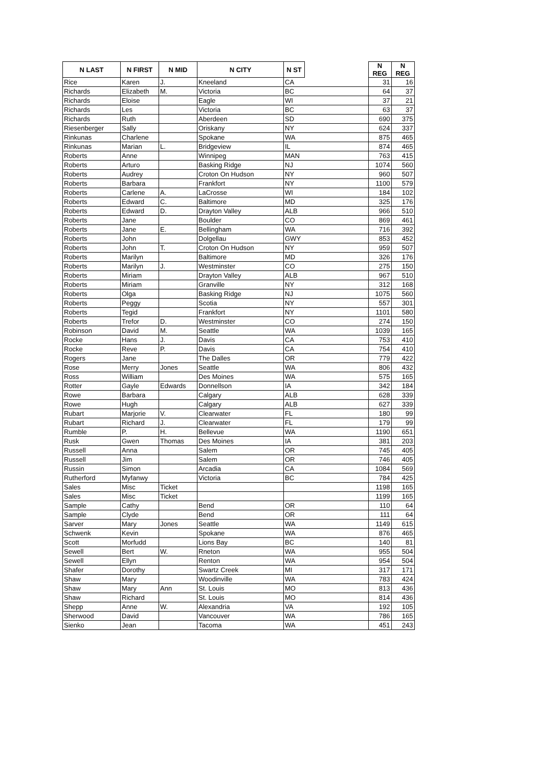| N LAST | N FIRST | N MID | N CITY | N ST | | N REG | N REG |
| --- | --- | --- | --- | --- | --- | --- | --- |
| Rice | Karen | J. | Kneeland | CA | | 31 | 16 |
| Richards | Elizabeth | M. | Victoria | BC | | 64 | 37 |
| Richards | Eloise | | Eagle | WI | | 37 | 21 |
| Richards | Les | | Victoria | BC | | 63 | 37 |
| Richards | Ruth | | Aberdeen | SD | | 690 | 375 |
| Riesenberger | Sally | | Oriskany | NY | | 624 | 337 |
| Rinkunas | Charlene | | Spokane | WA | | 875 | 465 |
| Rinkunas | Marian | L. | Bridgeview | IL | | 874 | 465 |
| Roberts | Anne | | Winnipeg | MAN | | 763 | 415 |
| Roberts | Arturo | | Basking Ridge | NJ | | 1074 | 560 |
| Roberts | Audrey | | Croton On Hudson | NY | | 960 | 507 |
| Roberts | Barbara | | Frankfort | NY | | 1100 | 579 |
| Roberts | Carlene | A. | LaCrosse | WI | | 184 | 102 |
| Roberts | Edward | C. | Baltimore | MD | | 325 | 176 |
| Roberts | Edward | D. | Drayton Valley | ALB | | 966 | 510 |
| Roberts | Jane | | Boulder | CO | | 869 | 461 |
| Roberts | Jane | E. | Bellingham | WA | | 716 | 392 |
| Roberts | John | | Dolgellau | GWY | | 853 | 452 |
| Roberts | John | T. | Croton On Hudson | NY | | 959 | 507 |
| Roberts | Marilyn | | Baltimore | MD | | 326 | 176 |
| Roberts | Marilyn | J. | Westminster | CO | | 275 | 150 |
| Roberts | Miriam | | Drayton Valley | ALB | | 967 | 510 |
| Roberts | Miriam | | Granville | NY | | 312 | 168 |
| Roberts | Olga | | Basking Ridge | NJ | | 1075 | 560 |
| Roberts | Peggy | | Scotia | NY | | 557 | 301 |
| Roberts | Tegid | | Frankfort | NY | | 1101 | 580 |
| Roberts | Trefor | D. | Westminster | CO | | 274 | 150 |
| Robinson | David | M. | Seattle | WA | | 1039 | 165 |
| Rocke | Hans | J. | Davis | CA | | 753 | 410 |
| Rocke | Reve | P. | Davis | CA | | 754 | 410 |
| Rogers | Jane | | The Dalles | OR | | 779 | 422 |
| Rose | Merry | Jones | Seattle | WA | | 806 | 432 |
| Ross | William | | Des Moines | WA | | 575 | 165 |
| Rotter | Gayle | Edwards | Donnellson | IA | | 342 | 184 |
| Rowe | Barbara | | Calgary | ALB | | 628 | 339 |
| Rowe | Hugh | | Calgary | ALB | | 627 | 339 |
| Rubart | Marjorie | V. | Clearwater | FL | | 180 | 99 |
| Rubart | Richard | J. | Clearwater | FL | | 179 | 99 |
| Rumble | P. | H. | Bellevue | WA | | 1190 | 651 |
| Rusk | Gwen | Thomas | Des Moines | IA | | 381 | 203 |
| Russell | Anna | | Salem | OR | | 745 | 405 |
| Russell | Jim | | Salem | OR | | 746 | 405 |
| Russin | Simon | | Arcadia | CA | | 1084 | 569 |
| Rutherford | Myfanwy | | Victoria | BC | | 784 | 425 |
| Sales | Misc | Ticket | | | | 1198 | 165 |
| Sales | Misc | Ticket | | | | 1199 | 165 |
| Sample | Cathy | | Bend | OR | | 110 | 64 |
| Sample | Clyde | | Bend | OR | | 111 | 64 |
| Sarver | Mary | Jones | Seattle | WA | | 1149 | 615 |
| Schwenk | Kevin | | Spokane | WA | | 876 | 465 |
| Scott | Morfudd | | Lions Bay | BC | | 140 | 81 |
| Sewell | Bert | W. | Rneton | WA | | 955 | 504 |
| Sewell | Ellyn | | Renton | WA | | 954 | 504 |
| Shafer | Dorothy | | Swartz Creek | MI | | 317 | 171 |
| Shaw | Mary | | Woodinville | WA | | 783 | 424 |
| Shaw | Mary | Ann | St. Louis | MO | | 813 | 436 |
| Shaw | Richard | | St. Louis | MO | | 814 | 436 |
| Shepp | Anne | W. | Alexandria | VA | | 192 | 105 |
| Sherwood | David | | Vancouver | WA | | 786 | 165 |
| Sienko | Jean | | Tacoma | WA | | 451 | 243 |